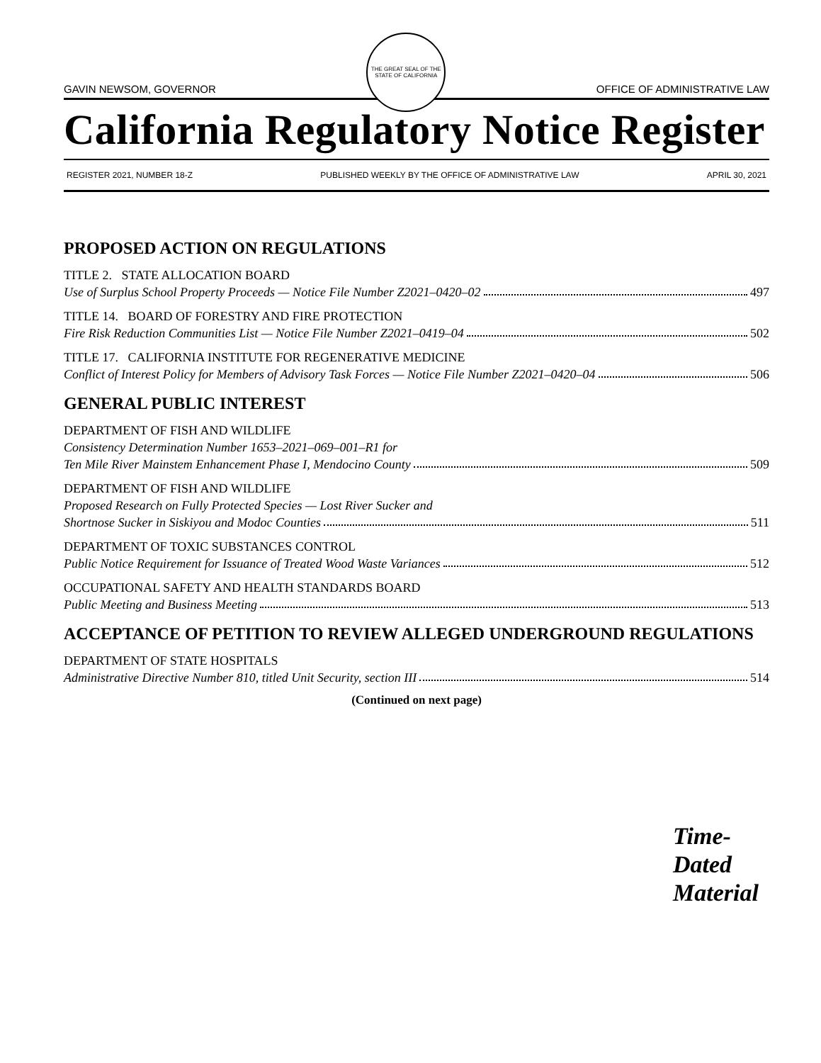GAVIN NEWSOM, GOVERNOR
THE GREAT SEAL OF THE STATE OF CALIFORNIA
OFFICE OF ADMINISTRATIVE LAW
California Regulatory Notice Register
REGISTER 2021, NUMBER 18-Z PUBLISHED WEEKLY BY THE OFFICE OF ADMINISTRATIVE LAW APRIL 30, 2021
PROPOSED ACTION ON REGULATIONS
TITLE 2. STATE ALLOCATION BOARD
Use of Surplus School Property Proceeds — Notice File Number Z2021–0420–02 497
TITLE 14. BOARD OF FORESTRY AND FIRE PROTECTION
Fire Risk Reduction Communities List — Notice File Number Z2021–0419–04 502
TITLE 17. CALIFORNIA INSTITUTE FOR REGENERATIVE MEDICINE
Conflict of Interest Policy for Members of Advisory Task Forces — Notice File Number Z2021–0420–04 506
GENERAL PUBLIC INTEREST
DEPARTMENT OF FISH AND WILDLIFE
Consistency Determination Number 1653–2021–069–001–R1 for
Ten Mile River Mainstem Enhancement Phase I, Mendocino County 509
DEPARTMENT OF FISH AND WILDLIFE
Proposed Research on Fully Protected Species — Lost River Sucker and
Shortnose Sucker in Siskiyou and Modoc Counties 511
DEPARTMENT OF TOXIC SUBSTANCES CONTROL
Public Notice Requirement for Issuance of Treated Wood Waste Variances 512
OCCUPATIONAL SAFETY AND HEALTH STANDARDS BOARD
Public Meeting and Business Meeting 513
ACCEPTANCE OF PETITION TO REVIEW ALLEGED UNDERGROUND REGULATIONS
DEPARTMENT OF STATE HOSPITALS
Administrative Directive Number 810, titled Unit Security, section III 514
(Continued on next page)
Time-
Dated
Material